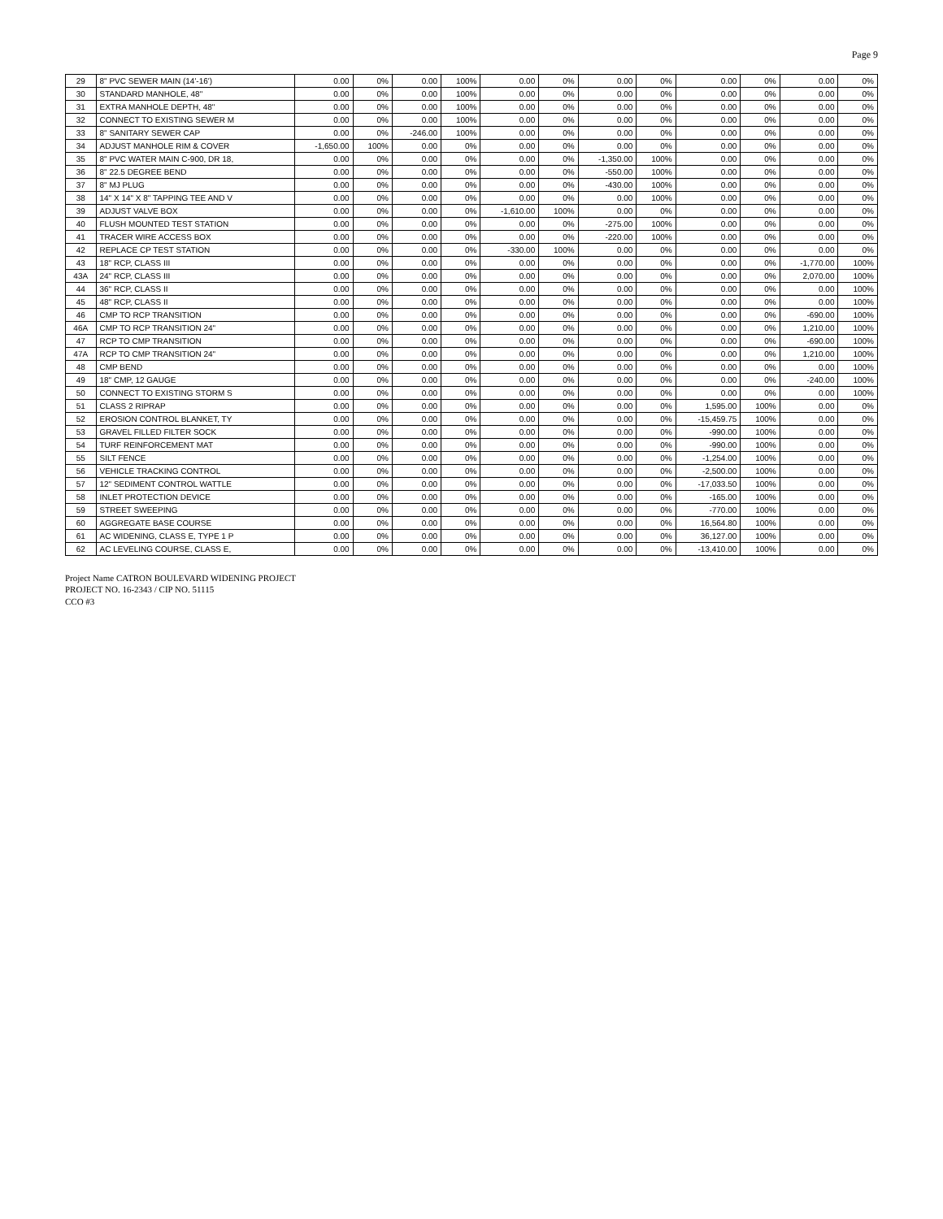Page 9
| 29 | 8" PVC SEWER MAIN (14'-16') | 0.00 | 0% | 0.00 | 100% | 0.00 | 0% | 0.00 | 0% | 0.00 | 0% | 0.00 | 0% |
| 30 | STANDARD MANHOLE, 48" | 0.00 | 0% | 0.00 | 100% | 0.00 | 0% | 0.00 | 0% | 0.00 | 0% | 0.00 | 0% |
| 31 | EXTRA MANHOLE DEPTH, 48" | 0.00 | 0% | 0.00 | 100% | 0.00 | 0% | 0.00 | 0% | 0.00 | 0% | 0.00 | 0% |
| 32 | CONNECT TO EXISTING SEWER M | 0.00 | 0% | 0.00 | 100% | 0.00 | 0% | 0.00 | 0% | 0.00 | 0% | 0.00 | 0% |
| 33 | 8" SANITARY SEWER CAP | 0.00 | 0% | -246.00 | 100% | 0.00 | 0% | 0.00 | 0% | 0.00 | 0% | 0.00 | 0% |
| 34 | ADJUST MANHOLE RIM & COVER | -1,650.00 | 100% | 0.00 | 0% | 0.00 | 0% | 0.00 | 0% | 0.00 | 0% | 0.00 | 0% |
| 35 | 8" PVC WATER MAIN C-900, DR 18, | 0.00 | 0% | 0.00 | 0% | 0.00 | 0% | -1,350.00 | 100% | 0.00 | 0% | 0.00 | 0% |
| 36 | 8" 22.5 DEGREE BEND | 0.00 | 0% | 0.00 | 0% | 0.00 | 0% | -550.00 | 100% | 0.00 | 0% | 0.00 | 0% |
| 37 | 8" MJ PLUG | 0.00 | 0% | 0.00 | 0% | 0.00 | 0% | -430.00 | 100% | 0.00 | 0% | 0.00 | 0% |
| 38 | 14" X 14" X 8" TAPPING TEE AND V | 0.00 | 0% | 0.00 | 0% | 0.00 | 0% | 0.00 | 100% | 0.00 | 0% | 0.00 | 0% |
| 39 | ADJUST VALVE BOX | 0.00 | 0% | 0.00 | 0% | -1,610.00 | 100% | 0.00 | 0% | 0.00 | 0% | 0.00 | 0% |
| 40 | FLUSH MOUNTED TEST STATION | 0.00 | 0% | 0.00 | 0% | 0.00 | 0% | -275.00 | 100% | 0.00 | 0% | 0.00 | 0% |
| 41 | TRACER WIRE ACCESS BOX | 0.00 | 0% | 0.00 | 0% | 0.00 | 0% | -220.00 | 100% | 0.00 | 0% | 0.00 | 0% |
| 42 | REPLACE CP TEST STATION | 0.00 | 0% | 0.00 | 0% | -330.00 | 100% | 0.00 | 0% | 0.00 | 0% | 0.00 | 0% |
| 43 | 18" RCP, CLASS III | 0.00 | 0% | 0.00 | 0% | 0.00 | 0% | 0.00 | 0% | 0.00 | 0% | -1,770.00 | 100% |
| 43A | 24" RCP, CLASS III | 0.00 | 0% | 0.00 | 0% | 0.00 | 0% | 0.00 | 0% | 0.00 | 0% | 2,070.00 | 100% |
| 44 | 36" RCP, CLASS II | 0.00 | 0% | 0.00 | 0% | 0.00 | 0% | 0.00 | 0% | 0.00 | 0% | 0.00 | 100% |
| 45 | 48" RCP, CLASS II | 0.00 | 0% | 0.00 | 0% | 0.00 | 0% | 0.00 | 0% | 0.00 | 0% | 0.00 | 100% |
| 46 | CMP TO RCP TRANSITION | 0.00 | 0% | 0.00 | 0% | 0.00 | 0% | 0.00 | 0% | 0.00 | 0% | -690.00 | 100% |
| 46A | CMP TO RCP TRANSITION 24" | 0.00 | 0% | 0.00 | 0% | 0.00 | 0% | 0.00 | 0% | 0.00 | 0% | 1,210.00 | 100% |
| 47 | RCP TO CMP TRANSITION | 0.00 | 0% | 0.00 | 0% | 0.00 | 0% | 0.00 | 0% | 0.00 | 0% | -690.00 | 100% |
| 47A | RCP TO CMP TRANSITION 24" | 0.00 | 0% | 0.00 | 0% | 0.00 | 0% | 0.00 | 0% | 0.00 | 0% | 1,210.00 | 100% |
| 48 | CMP BEND | 0.00 | 0% | 0.00 | 0% | 0.00 | 0% | 0.00 | 0% | 0.00 | 0% | 0.00 | 100% |
| 49 | 18" CMP, 12 GAUGE | 0.00 | 0% | 0.00 | 0% | 0.00 | 0% | 0.00 | 0% | 0.00 | 0% | -240.00 | 100% |
| 50 | CONNECT TO EXISTING STORM S | 0.00 | 0% | 0.00 | 0% | 0.00 | 0% | 0.00 | 0% | 0.00 | 0% | 0.00 | 100% |
| 51 | CLASS 2 RIPRAP | 0.00 | 0% | 0.00 | 0% | 0.00 | 0% | 0.00 | 0% | 1,595.00 | 100% | 0.00 | 0% |
| 52 | EROSION CONTROL BLANKET, TY | 0.00 | 0% | 0.00 | 0% | 0.00 | 0% | 0.00 | 0% | -15,459.75 | 100% | 0.00 | 0% |
| 53 | GRAVEL FILLED FILTER SOCK | 0.00 | 0% | 0.00 | 0% | 0.00 | 0% | 0.00 | 0% | -990.00 | 100% | 0.00 | 0% |
| 54 | TURF REINFORCEMENT MAT | 0.00 | 0% | 0.00 | 0% | 0.00 | 0% | 0.00 | 0% | -990.00 | 100% | 0.00 | 0% |
| 55 | SILT FENCE | 0.00 | 0% | 0.00 | 0% | 0.00 | 0% | 0.00 | 0% | -1,254.00 | 100% | 0.00 | 0% |
| 56 | VEHICLE TRACKING CONTROL | 0.00 | 0% | 0.00 | 0% | 0.00 | 0% | 0.00 | 0% | -2,500.00 | 100% | 0.00 | 0% |
| 57 | 12" SEDIMENT CONTROL WATTLE | 0.00 | 0% | 0.00 | 0% | 0.00 | 0% | 0.00 | 0% | -17,033.50 | 100% | 0.00 | 0% |
| 58 | INLET PROTECTION DEVICE | 0.00 | 0% | 0.00 | 0% | 0.00 | 0% | 0.00 | 0% | -165.00 | 100% | 0.00 | 0% |
| 59 | STREET SWEEPING | 0.00 | 0% | 0.00 | 0% | 0.00 | 0% | 0.00 | 0% | -770.00 | 100% | 0.00 | 0% |
| 60 | AGGREGATE BASE COURSE | 0.00 | 0% | 0.00 | 0% | 0.00 | 0% | 0.00 | 0% | 16,564.80 | 100% | 0.00 | 0% |
| 61 | AC WIDENING, CLASS E, TYPE 1 P | 0.00 | 0% | 0.00 | 0% | 0.00 | 0% | 0.00 | 0% | 36,127.00 | 100% | 0.00 | 0% |
| 62 | AC LEVELING COURSE, CLASS E, | 0.00 | 0% | 0.00 | 0% | 0.00 | 0% | 0.00 | 0% | -13,410.00 | 100% | 0.00 | 0% |
Project Name CATRON BOULEVARD WIDENING PROJECT
PROJECT NO. 16-2343 / CIP NO. 51115
CCO #3